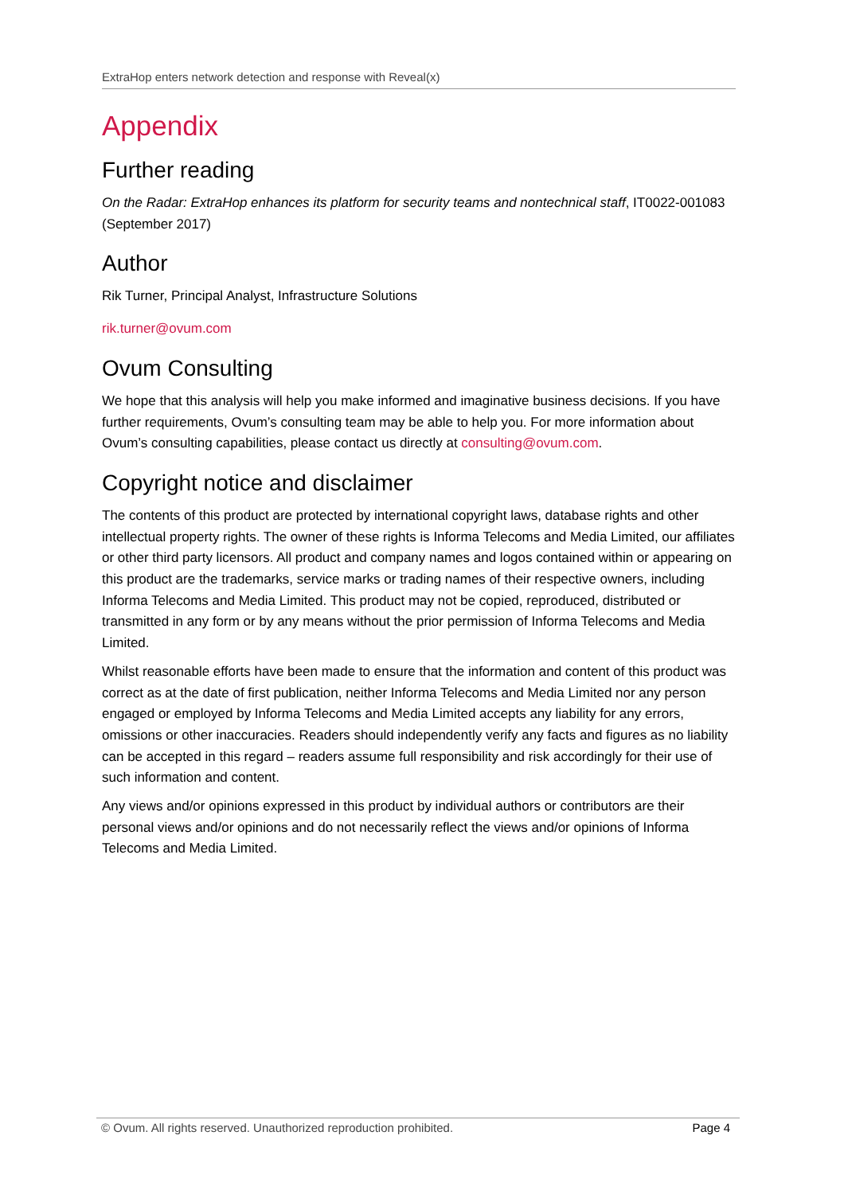ExtraHop enters network detection and response with Reveal(x)
Appendix
Further reading
On the Radar: ExtraHop enhances its platform for security teams and nontechnical staff, IT0022-001083 (September 2017)
Author
Rik Turner, Principal Analyst, Infrastructure Solutions
rik.turner@ovum.com
Ovum Consulting
We hope that this analysis will help you make informed and imaginative business decisions. If you have further requirements, Ovum’s consulting team may be able to help you. For more information about Ovum’s consulting capabilities, please contact us directly at consulting@ovum.com.
Copyright notice and disclaimer
The contents of this product are protected by international copyright laws, database rights and other intellectual property rights. The owner of these rights is Informa Telecoms and Media Limited, our affiliates or other third party licensors. All product and company names and logos contained within or appearing on this product are the trademarks, service marks or trading names of their respective owners, including Informa Telecoms and Media Limited. This product may not be copied, reproduced, distributed or transmitted in any form or by any means without the prior permission of Informa Telecoms and Media Limited.
Whilst reasonable efforts have been made to ensure that the information and content of this product was correct as at the date of first publication, neither Informa Telecoms and Media Limited nor any person engaged or employed by Informa Telecoms and Media Limited accepts any liability for any errors, omissions or other inaccuracies. Readers should independently verify any facts and figures as no liability can be accepted in this regard – readers assume full responsibility and risk accordingly for their use of such information and content.
Any views and/or opinions expressed in this product by individual authors or contributors are their personal views and/or opinions and do not necessarily reflect the views and/or opinions of Informa Telecoms and Media Limited.
© Ovum. All rights reserved. Unauthorized reproduction prohibited. Page 4